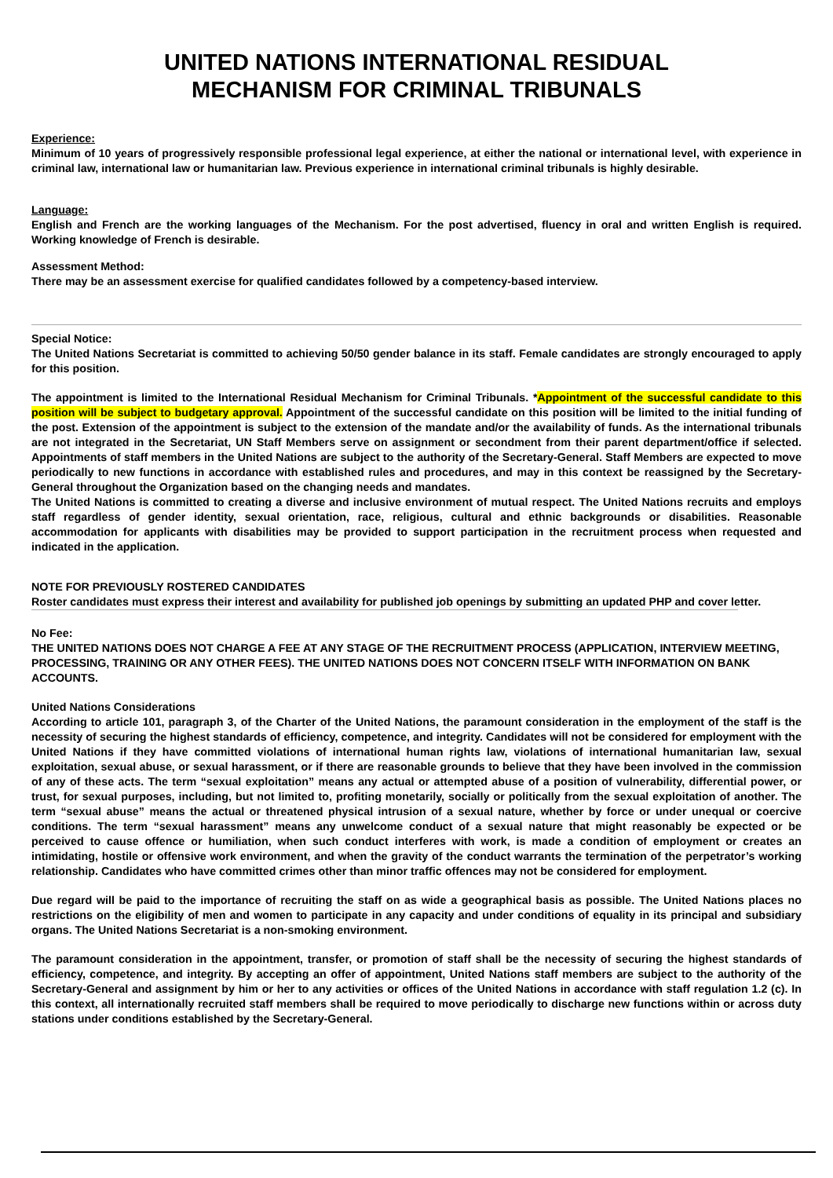UNITED NATIONS INTERNATIONAL RESIDUAL
MECHANISM FOR CRIMINAL TRIBUNALS
Experience:
Minimum of 10 years of progressively responsible professional legal experience, at either the national or international level, with experience in criminal law, international law or humanitarian law. Previous experience in international criminal tribunals is highly desirable.
Language:
English and French are the working languages of the Mechanism. For the post advertised, fluency in oral and written English is required. Working knowledge of French is desirable.
Assessment Method:
There may be an assessment exercise for qualified candidates followed by a competency-based interview.
Special Notice:
The United Nations Secretariat is committed to achieving 50/50 gender balance in its staff. Female candidates are strongly encouraged to apply for this position.
The appointment is limited to the International Residual Mechanism for Criminal Tribunals. *Appointment of the successful candidate to this position will be subject to budgetary approval. Appointment of the successful candidate on this position will be limited to the initial funding of the post. Extension of the appointment is subject to the extension of the mandate and/or the availability of funds. As the international tribunals are not integrated in the Secretariat, UN Staff Members serve on assignment or secondment from their parent department/office if selected. Appointments of staff members in the United Nations are subject to the authority of the Secretary-General. Staff Members are expected to move periodically to new functions in accordance with established rules and procedures, and may in this context be reassigned by the Secretary-General throughout the Organization based on the changing needs and mandates.
The United Nations is committed to creating a diverse and inclusive environment of mutual respect. The United Nations recruits and employs staff regardless of gender identity, sexual orientation, race, religious, cultural and ethnic backgrounds or disabilities. Reasonable accommodation for applicants with disabilities may be provided to support participation in the recruitment process when requested and indicated in the application.
NOTE FOR PREVIOUSLY ROSTERED CANDIDATES
Roster candidates must express their interest and availability for published job openings by submitting an updated PHP and cover letter.
No Fee:
THE UNITED NATIONS DOES NOT CHARGE A FEE AT ANY STAGE OF THE RECRUITMENT PROCESS (APPLICATION, INTERVIEW MEETING, PROCESSING, TRAINING OR ANY OTHER FEES). THE UNITED NATIONS DOES NOT CONCERN ITSELF WITH INFORMATION ON BANK ACCOUNTS.
United Nations Considerations
According to article 101, paragraph 3, of the Charter of the United Nations, the paramount consideration in the employment of the staff is the necessity of securing the highest standards of efficiency, competence, and integrity. Candidates will not be considered for employment with the United Nations if they have committed violations of international human rights law, violations of international humanitarian law, sexual exploitation, sexual abuse, or sexual harassment, or if there are reasonable grounds to believe that they have been involved in the commission of any of these acts. The term “sexual exploitation” means any actual or attempted abuse of a position of vulnerability, differential power, or trust, for sexual purposes, including, but not limited to, profiting monetarily, socially or politically from the sexual exploitation of another. The term “sexual abuse” means the actual or threatened physical intrusion of a sexual nature, whether by force or under unequal or coercive conditions. The term “sexual harassment” means any unwelcome conduct of a sexual nature that might reasonably be expected or be perceived to cause offence or humiliation, when such conduct interferes with work, is made a condition of employment or creates an intimidating, hostile or offensive work environment, and when the gravity of the conduct warrants the termination of the perpetrator’s working relationship. Candidates who have committed crimes other than minor traffic offences may not be considered for employment.
Due regard will be paid to the importance of recruiting the staff on as wide a geographical basis as possible. The United Nations places no restrictions on the eligibility of men and women to participate in any capacity and under conditions of equality in its principal and subsidiary organs. The United Nations Secretariat is a non-smoking environment.
The paramount consideration in the appointment, transfer, or promotion of staff shall be the necessity of securing the highest standards of efficiency, competence, and integrity. By accepting an offer of appointment, United Nations staff members are subject to the authority of the Secretary-General and assignment by him or her to any activities or offices of the United Nations in accordance with staff regulation 1.2 (c). In this context, all internationally recruited staff members shall be required to move periodically to discharge new functions within or across duty stations under conditions established by the Secretary-General.